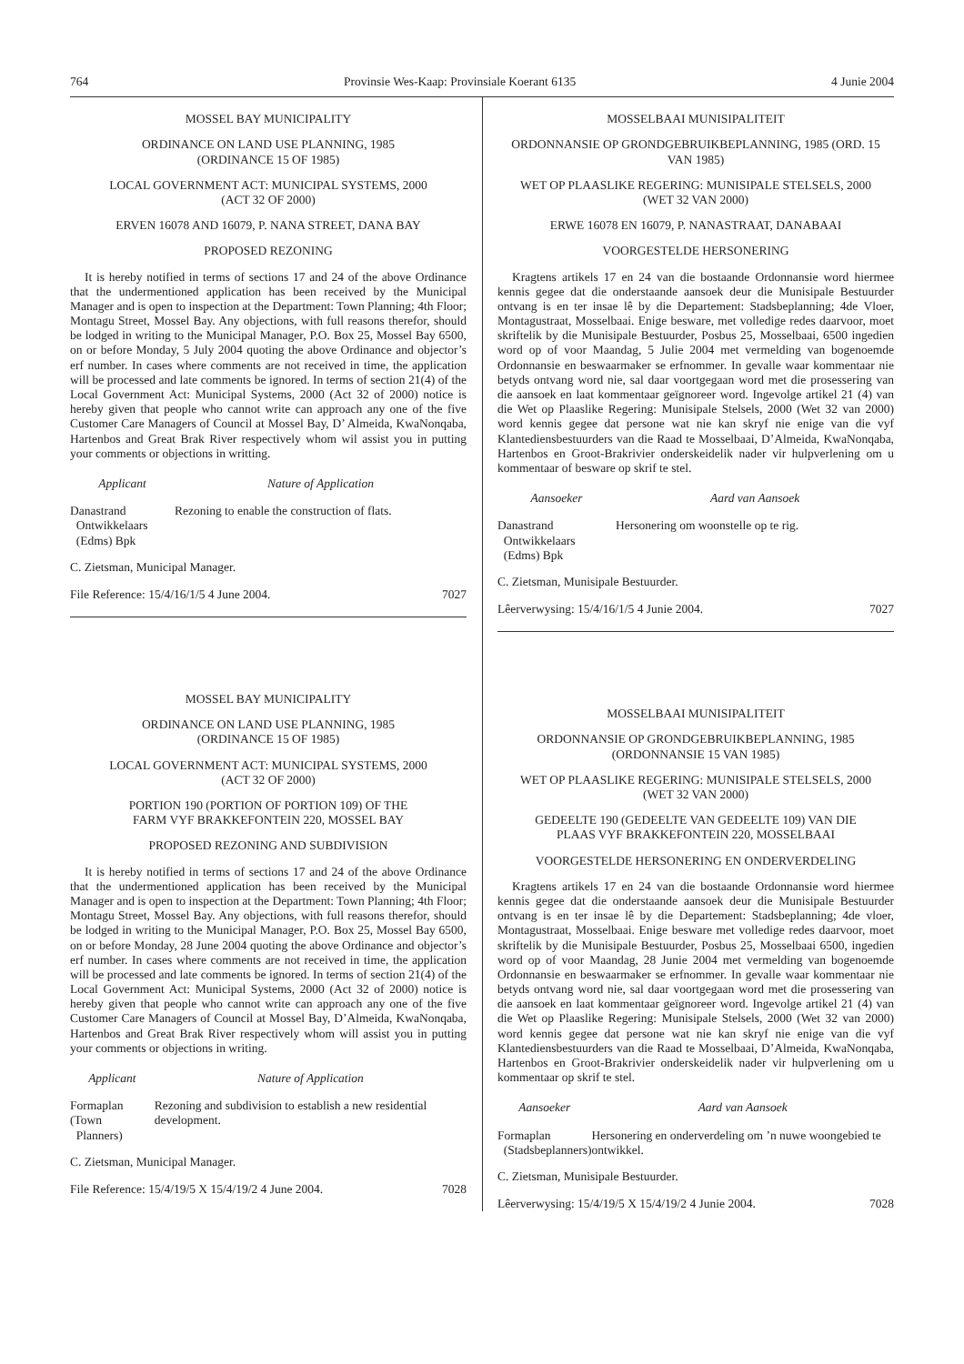764 Provinsie Wes-Kaap: Provinsiale Koerant 6135 4 Junie 2004
MOSSEL BAY MUNICIPALITY
ORDINANCE ON LAND USE PLANNING, 1985
(ORDINANCE 15 OF 1985)
LOCAL GOVERNMENT ACT: MUNICIPAL SYSTEMS, 2000
(ACT 32 OF 2000)
ERVEN 16078 AND 16079, P. NANA STREET, DANA BAY
PROPOSED REZONING
It is hereby notified in terms of sections 17 and 24 of the above Ordinance that the undermentioned application has been received by the Municipal Manager and is open to inspection at the Department: Town Planning; 4th Floor; Montagu Street, Mossel Bay. Any objections, with full reasons therefor, should be lodged in writing to the Municipal Manager, P.O. Box 25, Mossel Bay 6500, on or before Monday, 5 July 2004 quoting the above Ordinance and objector’s erf number. In cases where comments are not received in time, the application will be processed and late comments be ignored. In terms of section 21(4) of the Local Government Act: Municipal Systems, 2000 (Act 32 of 2000) notice is hereby given that people who cannot write can approach any one of the five Customer Care Managers of Council at Mossel Bay, D’ Almeida, KwaNonqaba, Hartenbos and Great Brak River respectively whom wil assist you in putting your comments or objections in writting.
| Applicant | Nature of Application |
| --- | --- |
| Danastrand Ontwikkelaars (Edms) Bpk | Rezoning to enable the construction of flats. |
C. Zietsman, Municipal Manager.
File Reference: 15/4/16/1/5 4 June 2004. 7027
MOSSEL BAY MUNICIPALITY
ORDINANCE ON LAND USE PLANNING, 1985
(ORDINANCE 15 OF 1985)
LOCAL GOVERNMENT ACT: MUNICIPAL SYSTEMS, 2000
(ACT 32 OF 2000)
PORTION 190 (PORTION OF PORTION 109) OF THE
FARM VYF BRAKKEFONTEIN 220, MOSSEL BAY
PROPOSED REZONING AND SUBDIVISION
It is hereby notified in terms of sections 17 and 24 of the above Ordinance that the undermentioned application has been received by the Municipal Manager and is open to inspection at the Department: Town Planning; 4th Floor; Montagu Street, Mossel Bay. Any objections, with full reasons therefor, should be lodged in writing to the Municipal Manager, P.O. Box 25, Mossel Bay 6500, on or before Monday, 28 June 2004 quoting the above Ordinance and objector’s erf number. In cases where comments are not received in time, the application will be processed and late comments be ignored. In terms of section 21(4) of the Local Government Act: Municipal Systems, 2000 (Act 32 of 2000) notice is hereby given that people who cannot write can approach any one of the five Customer Care Managers of Council at Mossel Bay, D’Almeida, KwaNonqaba, Hartenbos and Great Brak River respectively whom will assist you in putting your comments or objections in writing.
| Applicant | Nature of Application |
| --- | --- |
| Formaplan (Town Planners) | Rezoning and subdivision to establish a new residential development. |
C. Zietsman, Municipal Manager.
File Reference: 15/4/19/5 X 15/4/19/2 4 June 2004. 7028
MOSSELBAAI MUNISIPALITEIT
ORDONNANSIE OP GRONDGEBRUIKBEPLANNING, 1985 (ORD. 15 VAN 1985)
WET OP PLAASLIKE REGERING: MUNISIPALE STELSELS, 2000
(WET 32 VAN 2000)
ERWE 16078 EN 16079, P. NANASTRAAT, DANABAAI
VOORGESTELDE HERSONERING
Kragtens artikels 17 en 24 van die bostaande Ordonnansie word hiermee kennis gegee dat die onderstaande aansoek deur die Munisipale Bestuurder ontvang is en ter insae lê by die Departement: Stadsbeplanning; 4de Vloer, Montagustraat, Mosselbaai. Enige besware, met volledige redes daarvoor, moet skriftelik by die Munisipale Bestuurder, Posbus 25, Mosselbaai, 6500 ingedien word op of voor Maandag, 5 Julie 2004 met vermelding van bogenoemde Ordonnansie en beswaarmaker se erfnommer. In gevalle waar kommentaar nie betyds ontvang word nie, sal daar voortgegaan word met die prosessering van die aansoek en laat kommentaar geïgnoreer word. Ingevolge artikel 21 (4) van die Wet op Plaaslike Regering: Munisipale Stelsels, 2000 (Wet 32 van 2000) word kennis gegee dat persone wat nie kan skryf nie enige van die vyf Klantediensbestuurders van die Raad te Mosselbaai, D’Almeida, KwaNonqaba, Hartenbos en Groot-Brakrivier onderskeidelik nader vir hulpverlening om u kommentaar of besware op skrif te stel.
| Aansoeker | Aard van Aansoek |
| --- | --- |
| Danastrand Ontwikkelaars (Edms) Bpk | Hersonering om woonstelle op te rig. |
C. Zietsman, Munisipale Bestuurder.
Lêerverwysing: 15/4/16/1/5 4 Junie 2004. 7027
MOSSELBAAI MUNISIPALITEIT
ORDONNANSIE OP GRONDGEBRUIKBEPLANNING, 1985
(ORDONNANSIE 15 VAN 1985)
WET OP PLAASLIKE REGERING: MUNISIPALE STELSELS, 2000
(WET 32 VAN 2000)
GEDEELTE 190 (GEDEELTE VAN GEDEELTE 109) VAN DIE
PLAAS VYF BRAKKEFONTEIN 220, MOSSELBAAI
VOORGESTELDE HERSONERING EN ONDERVERDELING
Kragtens artikels 17 en 24 van die bostaande Ordonnansie word hiermee kennis gegee dat die onderstaande aansoek deur die Munisipale Bestuurder ontvang is en ter insae lê by die Departement: Stadsbeplanning; 4de vloer, Montagustraat, Mosselbaai. Enige besware met volledige redes daarvoor, moet skriftelik by die Munisipale Bestuurder, Posbus 25, Mosselbaai 6500, ingedien word op of voor Maandag, 28 Junie 2004 met vermelding van bogenoemde Ordonnansie en beswaarmaker se erfnommer. In gevalle waar kommentaar nie betyds ontvang word nie, sal daar voortgegaan word met die prosessering van die aansoek en laat kommentaar geïgnoreer word. Ingevolge artikel 21 (4) van die Wet op Plaaslike Regering: Munisipale Stelsels, 2000 (Wet 32 van 2000) word kennis gegee dat persone wat nie kan skryf nie enige van die vyf Klantediensbestuurders van die Raad te Mosselbaai, D’Almeida, KwaNonqaba, Hartenbos en Groot-Brakrivier onderskeidelik nader vir hulpverlening om u kommentaar op skrif te stel.
| Aansoeker | Aard van Aansoek |
| --- | --- |
| Formaplan (Stadsbeplanners) | Hersonering en onderverdeling om ’n nuwe woongebied te ontwikkel. |
C. Zietsman, Munisipale Bestuurder.
Lêerverwysing: 15/4/19/5 X 15/4/19/2 4 Junie 2004. 7028